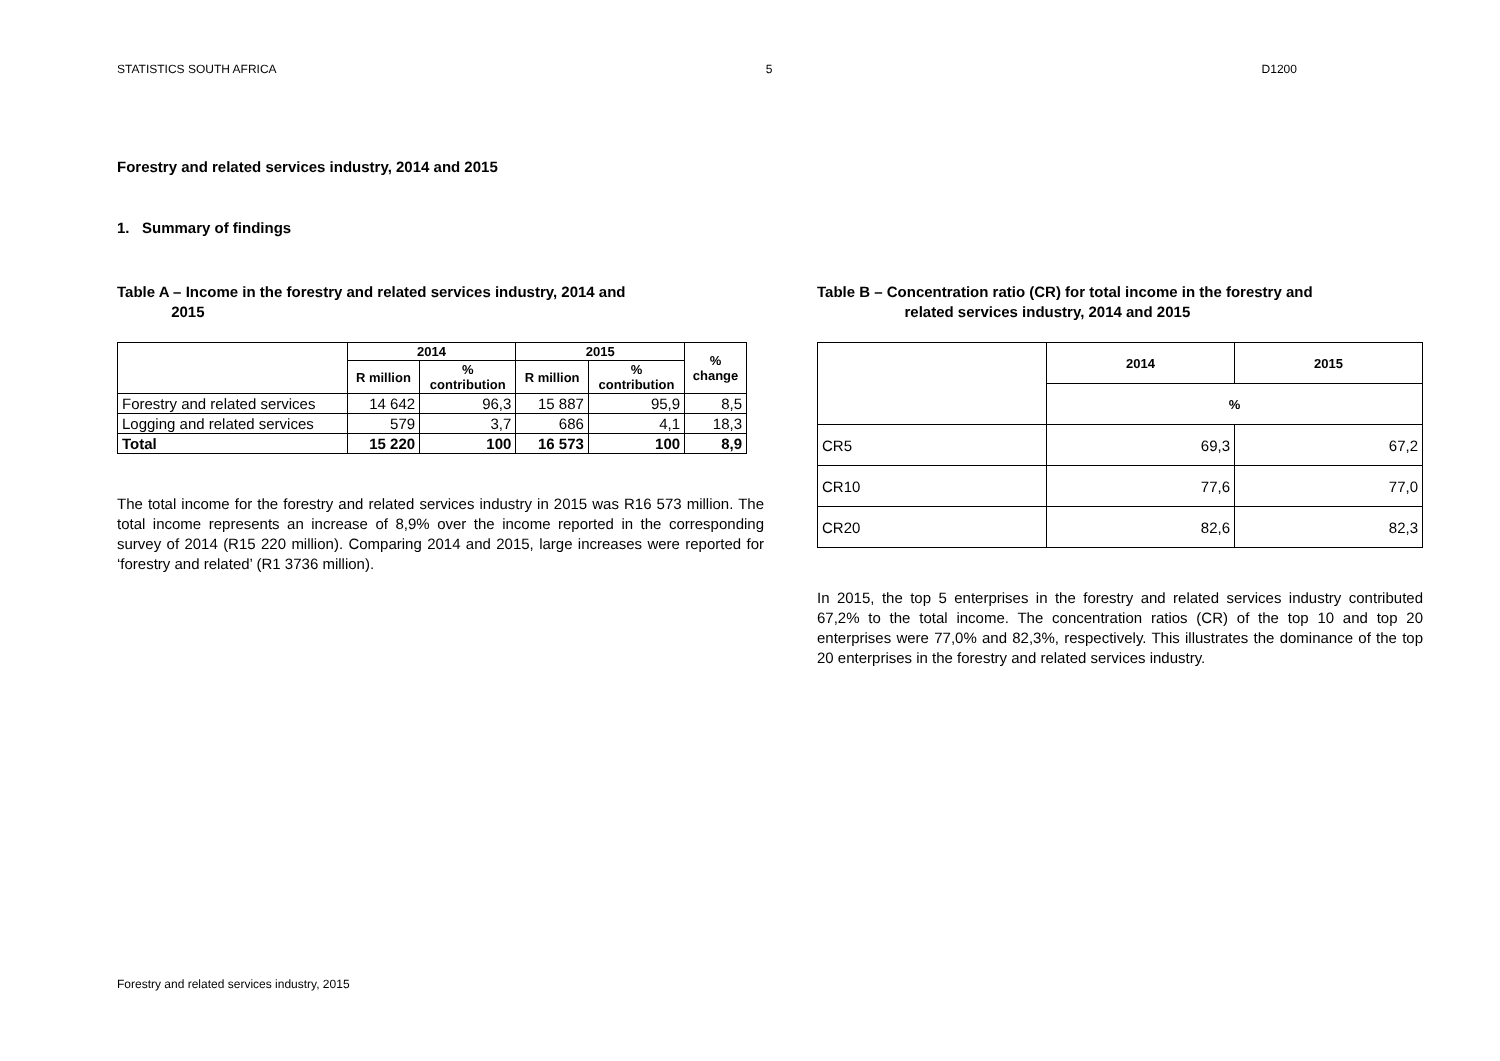STATISTICS SOUTH AFRICA 5 D1200
Forestry and related services industry, 2014 and 2015
1. Summary of findings
Table A – Income in the forestry and related services industry, 2014 and
2015
| | 2014 | | 2015 | | % change |
| --- | --- | --- | --- | --- | --- |
| | R million | % contribution | R million | % contribution | |
| Forestry and related services | 14 642 | 96,3 | 15 887 | 95,9 | 8,5 |
| Logging and related services | 579 | 3,7 | 686 | 4,1 | 18,3 |
| Total | 15 220 | 100 | 16 573 | 100 | 8,9 |
The total income for the forestry and related services industry in 2015 was R16 573 million. The total income represents an increase of 8,9% over the income reported in the corresponding survey of 2014 (R15 220 million). Comparing 2014 and 2015, large increases were reported for ‘forestry and related’ (R1 3736 million).
Table B – Concentration ratio (CR) for total income in the forestry and
related services industry, 2014 and 2015
| | 2014 | 2015 |
| --- | --- | --- |
| | % | |
| CR5 | 69,3 | 67,2 |
| CR10 | 77,6 | 77,0 |
| CR20 | 82,6 | 82,3 |
In 2015, the top 5 enterprises in the forestry and related services industry contributed 67,2% to the total income. The concentration ratios (CR) of the top 10 and top 20 enterprises were 77,0% and 82,3%, respectively. This illustrates the dominance of the top 20 enterprises in the forestry and related services industry.
Forestry and related services industry, 2015